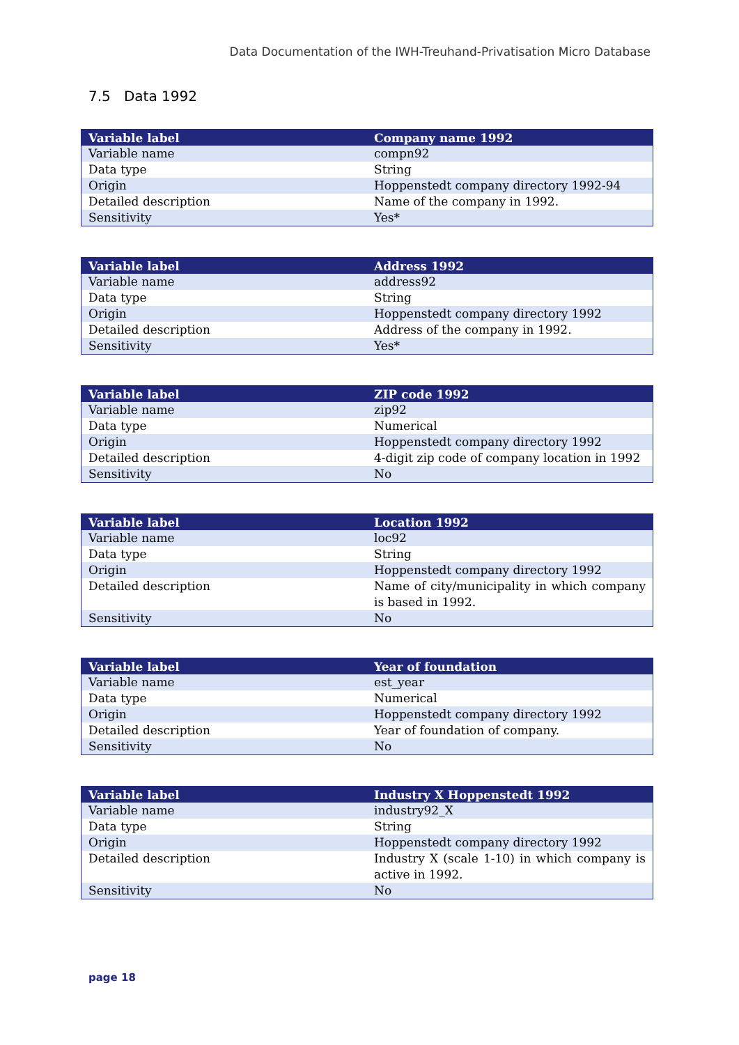Data Documentation of the IWH-Treuhand-Privatisation Micro Database
7.5 Data 1992
| Variable label | Company name 1992 |
| --- | --- |
| Variable name | compn92 |
| Data type | String |
| Origin | Hoppenstedt company directory 1992-94 |
| Detailed description | Name of the company in 1992. |
| Sensitivity | Yes* |
| Variable label | Address 1992 |
| --- | --- |
| Variable name | address92 |
| Data type | String |
| Origin | Hoppenstedt company directory 1992 |
| Detailed description | Address of the company in 1992. |
| Sensitivity | Yes* |
| Variable label | ZIP code 1992 |
| --- | --- |
| Variable name | zip92 |
| Data type | Numerical |
| Origin | Hoppenstedt company directory 1992 |
| Detailed description | 4-digit zip code of company location in 1992 |
| Sensitivity | No |
| Variable label | Location 1992 |
| --- | --- |
| Variable name | loc92 |
| Data type | String |
| Origin | Hoppenstedt company directory 1992 |
| Detailed description | Name of city/municipality in which company is based in 1992. |
| Sensitivity | No |
| Variable label | Year of foundation |
| --- | --- |
| Variable name | est_year |
| Data type | Numerical |
| Origin | Hoppenstedt company directory 1992 |
| Detailed description | Year of foundation of company. |
| Sensitivity | No |
| Variable label | Industry X Hoppenstedt 1992 |
| --- | --- |
| Variable name | industry92_X |
| Data type | String |
| Origin | Hoppenstedt company directory 1992 |
| Detailed description | Industry X (scale 1-10) in which company is active in 1992. |
| Sensitivity | No |
page 18